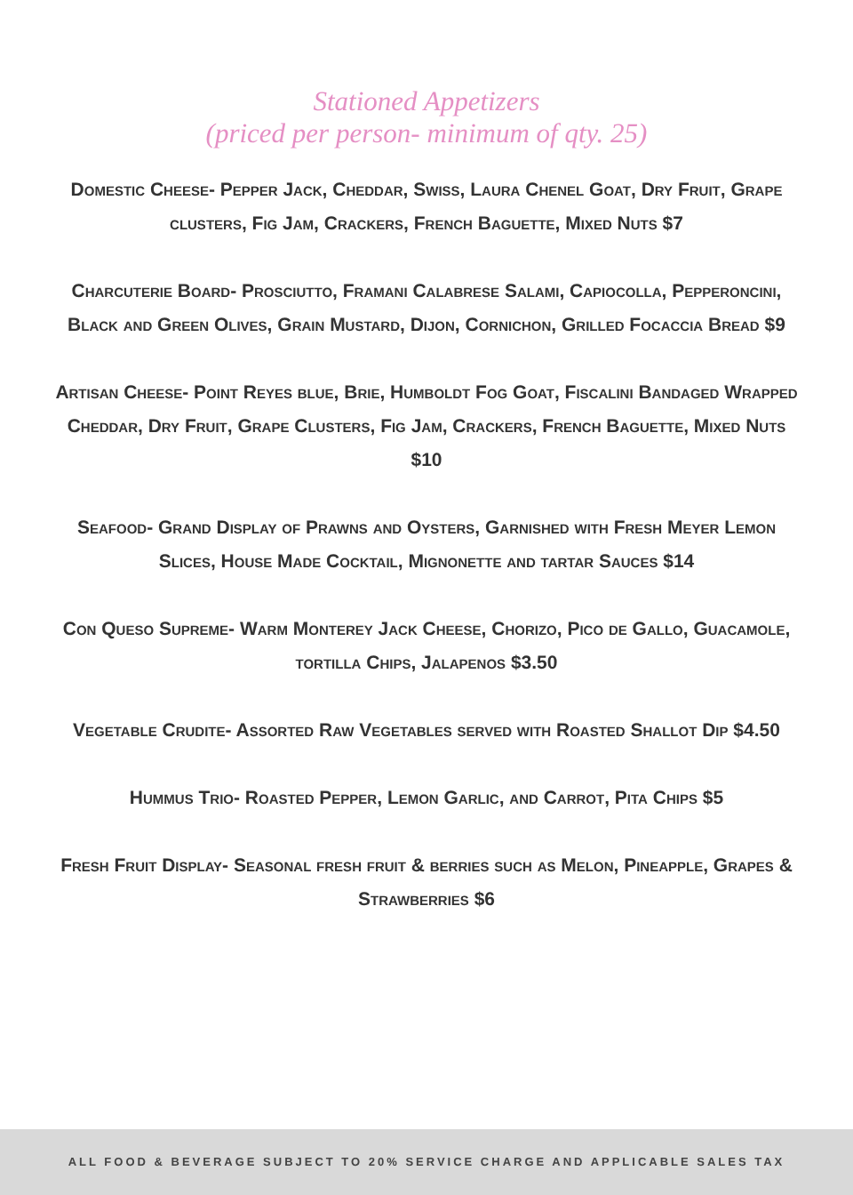Stationed Appetizers
(priced per person- minimum of qty. 25)
Domestic Cheese- Pepper Jack, Cheddar, Swiss, Laura Chenel Goat, Dry Fruit, Grape clusters, Fig Jam, Crackers, French Baguette, Mixed Nuts $7
Charcuterie Board- Prosciutto, Framani Calabrese Salami, Capiocolla, Pepperoncini, Black and Green Olives, Grain Mustard, Dijon, Cornichon, Grilled Focaccia Bread $9
Artisan Cheese- Point Reyes blue, Brie, Humboldt Fog Goat, Fiscalini Bandaged Wrapped Cheddar, Dry Fruit, Grape Clusters, Fig Jam, Crackers, French Baguette, Mixed Nuts $10
Seafood- Grand Display of Prawns and Oysters, Garnished with Fresh Meyer Lemon Slices, House Made Cocktail, Mignonette and tartar Sauces $14
Con Queso Supreme- Warm Monterey Jack Cheese, Chorizo, Pico de Gallo, Guacamole, tortilla Chips, Jalapenos $3.50
Vegetable Crudite- Assorted Raw Vegetables served with Roasted Shallot Dip $4.50
Hummus Trio- Roasted Pepper, Lemon Garlic, and Carrot, Pita Chips $5
Fresh Fruit Display- Seasonal fresh fruit & berries such as Melon, Pineapple, Grapes & Strawberries $6
ALL FOOD & BEVERAGE SUBJECT TO 20% SERVICE CHARGE AND APPLICABLE SALES TAX